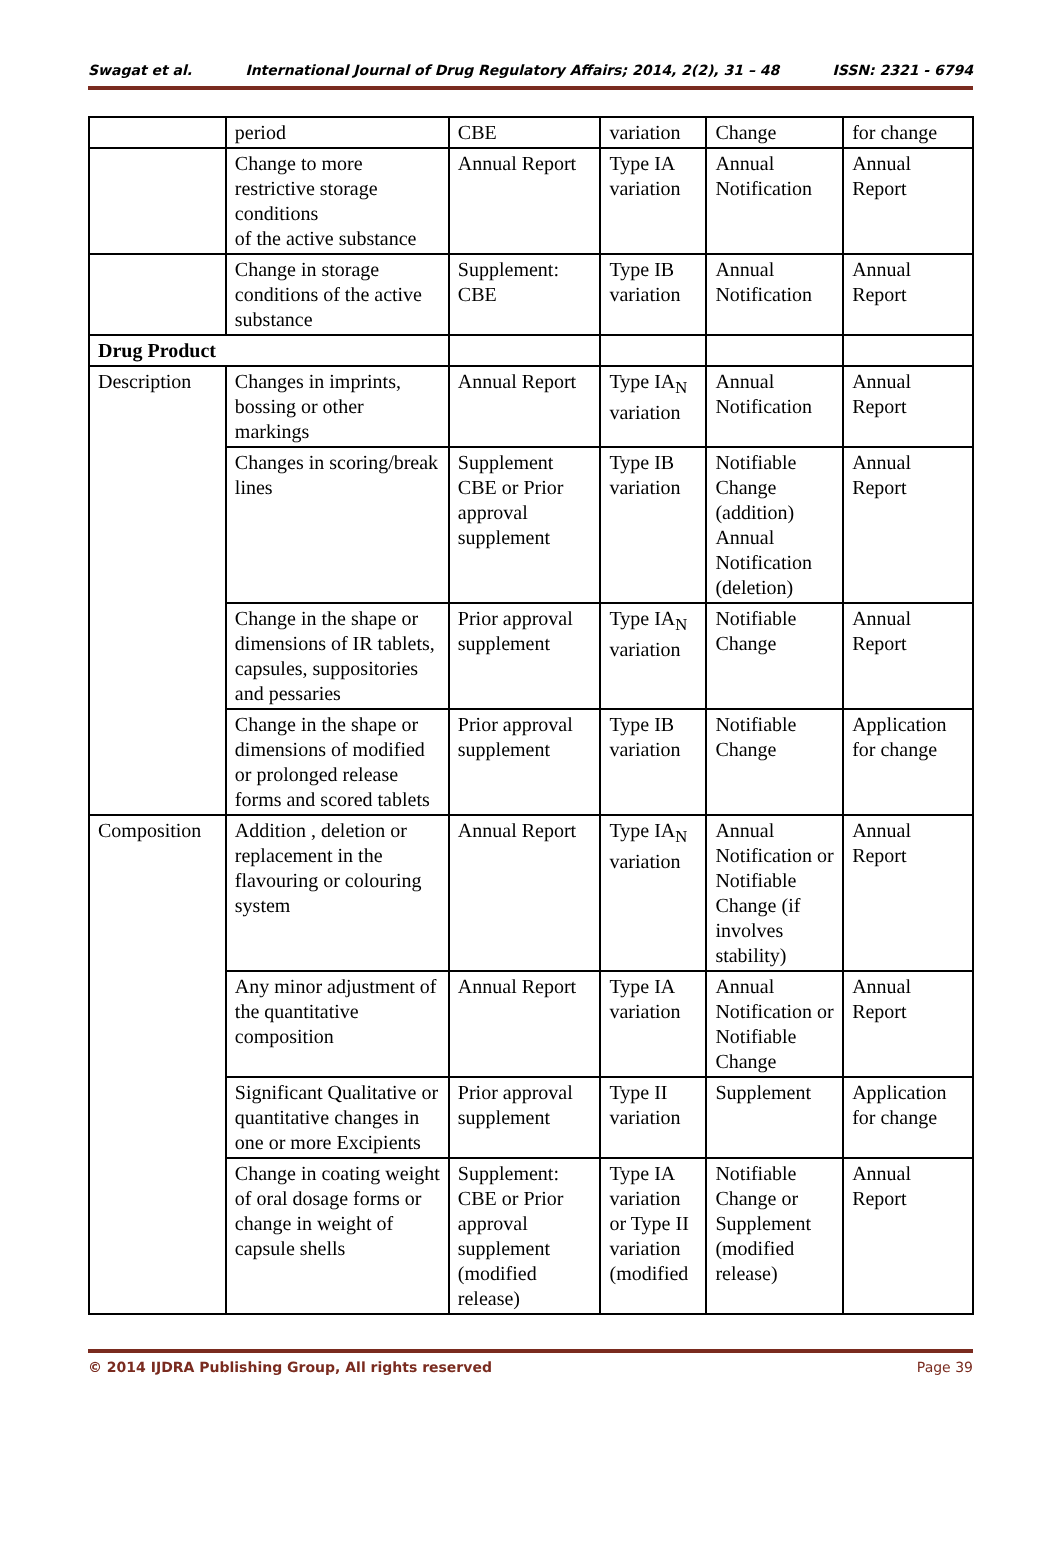Swagat et al. International Journal of Drug Regulatory Affairs; 2014, 2(2), 31 – 48 ISSN: 2321 - 6794
| | period | CBE | variation | Change | for change |
| | Change to more restrictive storage conditions of the active substance | Annual Report | Type IA variation | Annual Notification | Annual Report |
| | Change in storage conditions of the active substance | Supplement: CBE | Type IB variation | Annual Notification | Annual Report |
| Drug Product | | | | | |
| Description | Changes in imprints, bossing or other markings | Annual Report | Type IA<sub>N</sub> variation | Annual Notification | Annual Report |
| | Changes in scoring/break lines | Supplement CBE or Prior approval supplement | Type IB variation | Notifiable Change (addition) Annual Notification (deletion) | Annual Report |
| | Change in the shape or dimensions of IR tablets, capsules, suppositories and pessaries | Prior approval supplement | Type IA<sub>N</sub> variation | Notifiable Change | Annual Report |
| | Change in the shape or dimensions of modified or prolonged release forms and scored tablets | Prior approval supplement | Type IB variation | Notifiable Change | Application for change |
| Composition | Addition , deletion or replacement in the flavouring or colouring system | Annual Report | Type IA<sub>N</sub> variation | Annual Notification or Notifiable Change (if involves stability) | Annual Report |
| | Any minor adjustment of the quantitative composition | Annual Report | Type IA variation | Annual Notification or Notifiable Change | Annual Report |
| | Significant Qualitative or quantitative changes in one or more Excipients | Prior approval supplement | Type II variation | Supplement | Application for change |
| | Change in coating weight of oral dosage forms or change in weight of capsule shells | Supplement: CBE or Prior approval supplement (modified release) | Type IA variation or Type II variation (modified | Notifiable Change or Supplement (modified release) | Annual Report |
© 2014 IJDRA Publishing Group, All rights reserved Page 39